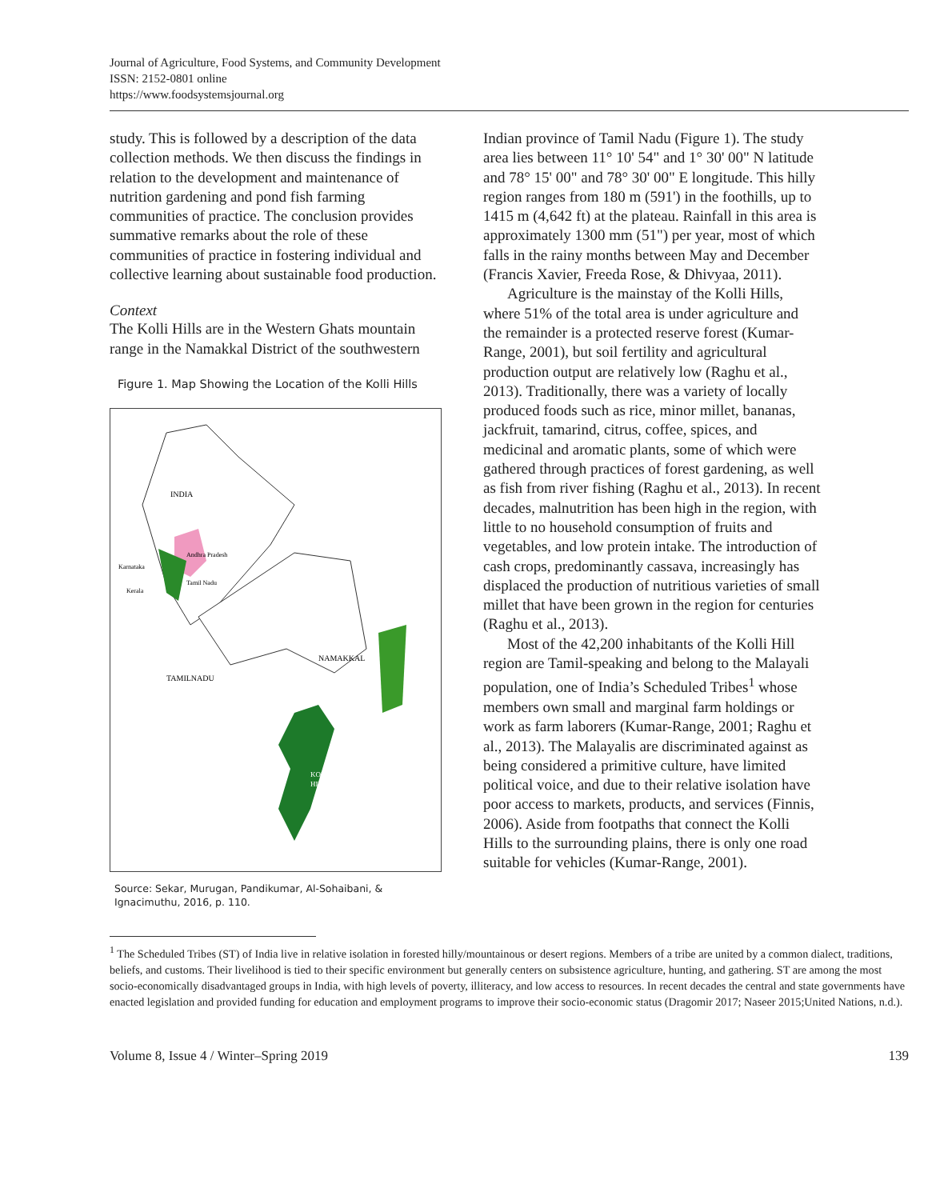Journal of Agriculture, Food Systems, and Community Development
ISSN: 2152-0801 online
https://www.foodsystemsjournal.org
study. This is followed by a description of the data collection methods. We then discuss the findings in relation to the development and maintenance of nutrition gardening and pond fish farming communities of practice. The conclusion provides summative remarks about the role of these communities of practice in fostering individual and collective learning about sustainable food production.
Context
The Kolli Hills are in the Western Ghats mountain range in the Namakkal District of the southwestern
Figure 1. Map Showing the Location of the Kolli Hills
INDIA
NAMAKKAL
TAMILNADU
KOLLI
HILLS
Andhra Pradesh
Karnataka
Tamil Nadu
Kerala
Source: Sekar, Murugan, Pandikumar, Al-Sohaibani, & Ignacimuthu, 2016, p. 110.
Indian province of Tamil Nadu (Figure 1). The study area lies between 11° 10' 54" and 1° 30' 00" N latitude and 78° 15' 00" and 78° 30' 00" E longitude. This hilly region ranges from 180 m (591') in the foothills, up to 1415 m (4,642 ft) at the plateau. Rainfall in this area is approximately 1300 mm (51") per year, most of which falls in the rainy months between May and December (Francis Xavier, Freeda Rose, & Dhivyaa, 2011).
Agriculture is the mainstay of the Kolli Hills, where 51% of the total area is under agriculture and the remainder is a protected reserve forest (Kumar-Range, 2001), but soil fertility and agricultural production output are relatively low (Raghu et al., 2013). Traditionally, there was a variety of locally produced foods such as rice, minor millet, bananas, jackfruit, tamarind, citrus, coffee, spices, and medicinal and aromatic plants, some of which were gathered through practices of forest gardening, as well as fish from river fishing (Raghu et al., 2013). In recent decades, malnutrition has been high in the region, with little to no household consumption of fruits and vegetables, and low protein intake. The introduction of cash crops, predominantly cassava, increasingly has displaced the production of nutritious varieties of small millet that have been grown in the region for centuries (Raghu et al., 2013).
Most of the 42,200 inhabitants of the Kolli Hill region are Tamil-speaking and belong to the Malayali population, one of India’s Scheduled Tribes<sup>1</sup> whose members own small and marginal farm holdings or work as farm laborers (Kumar-Range, 2001; Raghu et al., 2013). The Malayalis are discriminated against as being considered a primitive culture, have limited political voice, and due to their relative isolation have poor access to markets, products, and services (Finnis, 2006). Aside from footpaths that connect the Kolli Hills to the surrounding plains, there is only one road suitable for vehicles (Kumar-Range, 2001).
<sup>1</sup> The Scheduled Tribes (ST) of India live in relative isolation in forested hilly/mountainous or desert regions. Members of a tribe are united by a common dialect, traditions, beliefs, and customs. Their livelihood is tied to their specific environment but generally centers on subsistence agriculture, hunting, and gathering. ST are among the most socio-economically disadvantaged groups in India, with high levels of poverty, illiteracy, and low access to resources. In recent decades the central and state governments have enacted legislation and provided funding for education and employment programs to improve their socio-economic status (Dragomir 2017; Naseer 2015;United Nations, n.d.).
Volume 8, Issue 4 / Winter–Spring 2019 139